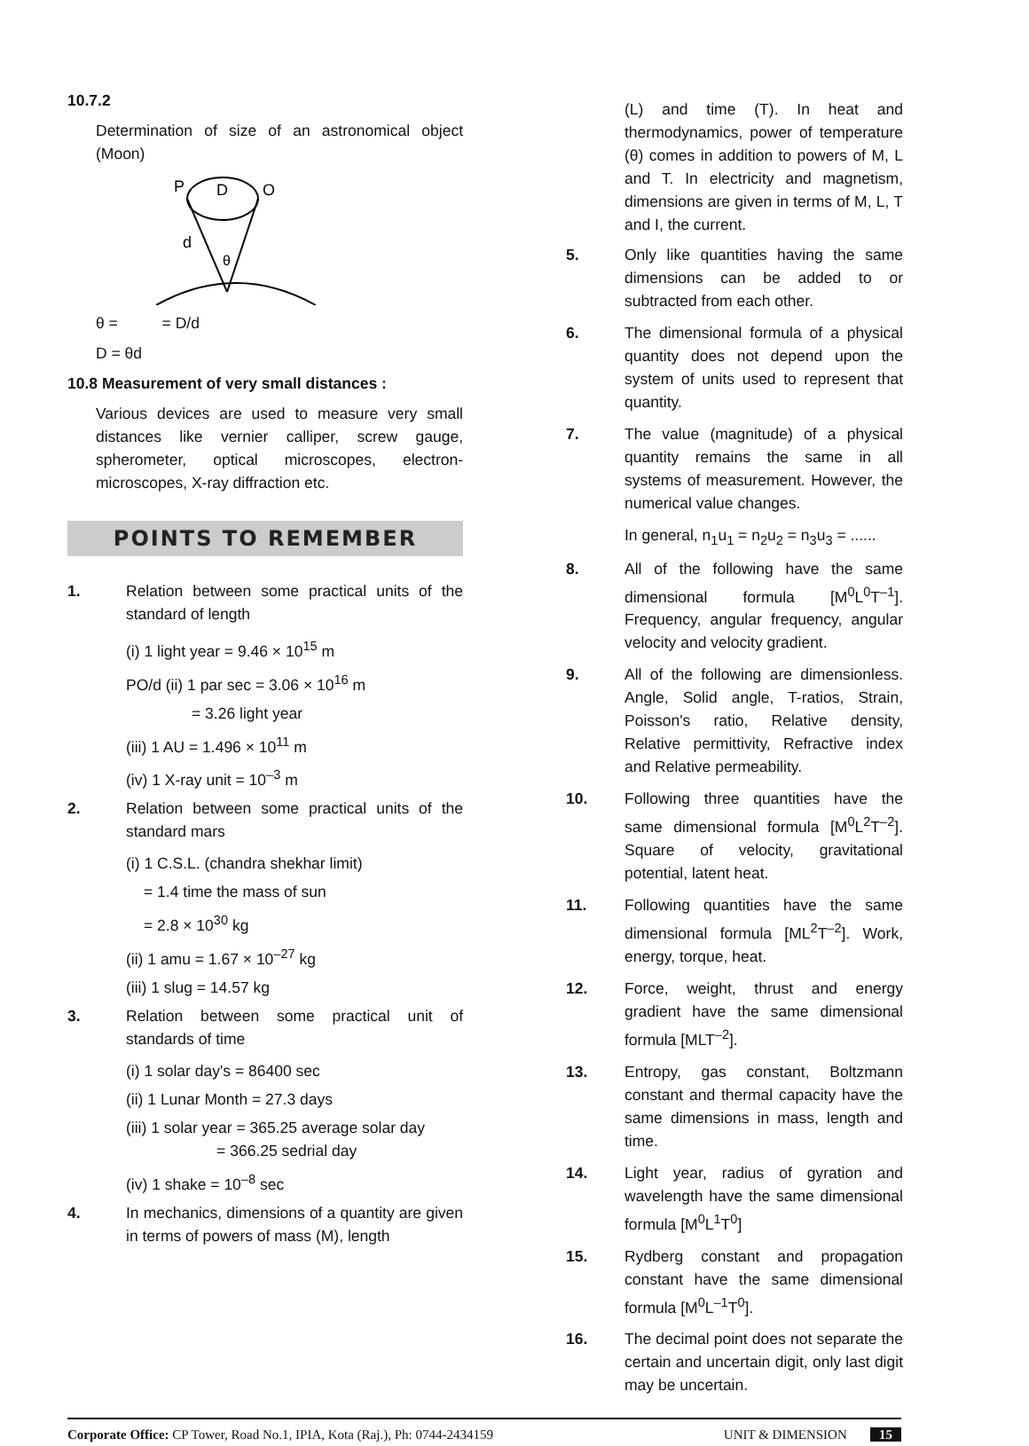10.7.2
Determination of size of an astronomical object (Moon)
P
D
O
d
θ
θ = = D/d
D = θd
10.8 Measurement of very small distances :
Various devices are used to measure very small distances like vernier calliper, screw gauge, spherometer, optical microscopes, electron-microscopes, X-ray diffraction etc.
POINTS TO REMEMBER
1. Relation between some practical units of the standard of length
(i) 1 light year = 9.46 × 10<sup>15</sup> m
PO/d (ii) 1 par sec = 3.06 × 10<sup>16</sup> m
= 3.26 light year
(iii) 1 AU = 1.496 × 10<sup>11</sup> m
(iv) 1 X-ray unit = 10<sup>–3</sup> m
2. Relation between some practical units of the standard mars
(i) 1 C.S.L. (chandra shekhar limit)
= 1.4 time the mass of sun
= 2.8 × 10<sup>30</sup> kg
(ii) 1 amu = 1.67 × 10<sup>–27</sup> kg
(iii) 1 slug = 14.57 kg
3. Relation between some practical unit of standards of time
(i) 1 solar day's = 86400 sec
(ii) 1 Lunar Month = 27.3 days
(iii) 1 solar year = 365.25 average solar day
= 366.25 sedrial day
(iv) 1 shake = 10<sup>–8</sup> sec
4. In mechanics, dimensions of a quantity are given in terms of powers of mass (M), length
(L) and time (T). In heat and thermodynamics, power of temperature (θ) comes in addition to powers of M, L and T. In electricity and magnetism, dimensions are given in terms of M, L, T and I, the current.
5. Only like quantities having the same dimensions can be added to or subtracted from each other.
6. The dimensional formula of a physical quantity does not depend upon the system of units used to represent that quantity.
7. The value (magnitude) of a physical quantity remains the same in all systems of measurement. However, the numerical value changes.
In general, n<sub>1</sub>u<sub>1</sub> = n<sub>2</sub>u<sub>2</sub> = n<sub>3</sub>u<sub>3</sub> = ......
8. All of the following have the same dimensional formula [M<sup>0</sup>L<sup>0</sup>T<sup>–1</sup>]. Frequency, angular frequency, angular velocity and velocity gradient.
9. All of the following are dimensionless. Angle, Solid angle, T-ratios, Strain, Poisson's ratio, Relative density, Relative permittivity, Refractive index and Relative permeability.
10. Following three quantities have the same dimensional formula [M<sup>0</sup>L<sup>2</sup>T<sup>–2</sup>]. Square of velocity, gravitational potential, latent heat.
11. Following quantities have the same dimensional formula [ML<sup>2</sup>T<sup>–2</sup>]. Work, energy, torque, heat.
12. Force, weight, thrust and energy gradient have the same dimensional formula [MLT<sup>–2</sup>].
13. Entropy, gas constant, Boltzmann constant and thermal capacity have the same dimensions in mass, length and time.
14. Light year, radius of gyration and wavelength have the same dimensional formula [M<sup>0</sup>L<sup>1</sup>T<sup>0</sup>]
15. Rydberg constant and propagation constant have the same dimensional formula [M<sup>0</sup>L<sup>–1</sup>T<sup>0</sup>].
16. The decimal point does not separate the certain and uncertain digit, only last digit may be uncertain.
Corporate Office: CP Tower, Road No.1, IPIA, Kota (Raj.), Ph: 0744-2434159 UNIT & DIMENSION 15